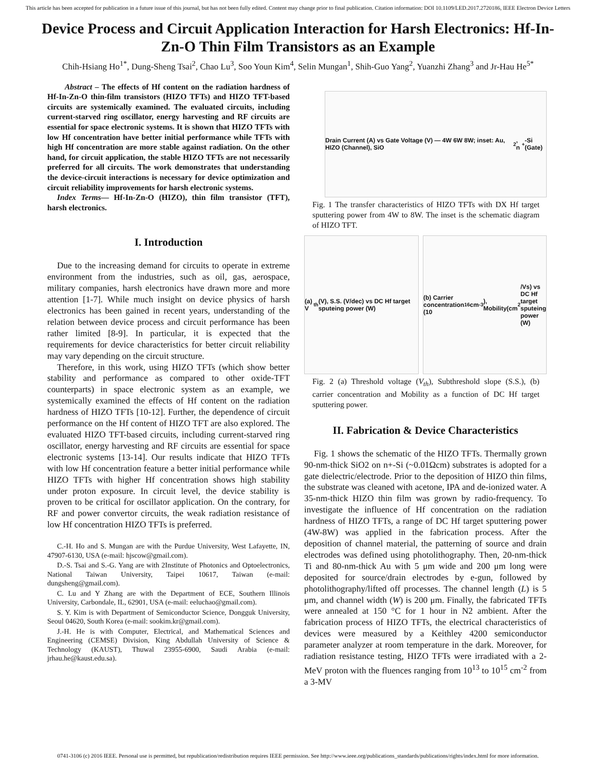This article has been accepted for publication in a future issue of this journal, but has not been fully edited. Content may change prior to final publication. Citation information: DOI 10.1109/LED.2017.2720186, IEEE Electron Device Letters
Device Process and Circuit Application Interaction for Harsh Electronics: Hf-In-Zn-O Thin Film Transistors as an Example
Chih-Hsiang Ho<sup>1*</sup>, Dung-Sheng Tsai<sup>2</sup>, Chao Lu<sup>3</sup>, Soo Youn Kim<sup>4</sup>, Selin Mungan<sup>1</sup>, Shih-Guo Yang<sup>2</sup>, Yuanzhi Zhang<sup>3</sup> and Jr-Hau He<sup>5*</sup>
Abstract – The effects of Hf content on the radiation hardness of Hf-In-Zn-O thin-film transistors (HIZO TFTs) and HIZO TFT-based circuits are systemically examined. The evaluated circuits, including current-starved ring oscillator, energy harvesting and RF circuits are essential for space electronic systems. It is shown that HIZO TFTs with low Hf concentration have better initial performance while TFTs with high Hf concentration are more stable against radiation. On the other hand, for circuit application, the stable HIZO TFTs are not necessarily preferred for all circuits. The work demonstrates that understanding the device-circuit interactions is necessary for device optimization and circuit reliability improvements for harsh electronic systems.
Index Terms— Hf-In-Zn-O (HIZO), thin film transistor (TFT), harsh electronics.
I. Introduction
Due to the increasing demand for circuits to operate in extreme environment from the industries, such as oil, gas, aerospace, military companies, harsh electronics have drawn more and more attention [1-7]. While much insight on device physics of harsh electronics has been gained in recent years, understanding of the relation between device process and circuit performance has been rather limited [8-9]. In particular, it is expected that the requirements for device characteristics for better circuit reliability may vary depending on the circuit structure.
Therefore, in this work, using HIZO TFTs (which show better stability and performance as compared to other oxide-TFT counterparts) in space electronic system as an example, we systemically examined the effects of Hf content on the radiation hardness of HIZO TFTs [10-12]. Further, the dependence of circuit performance on the Hf content of HIZO TFT are also explored. The evaluated HIZO TFT-based circuits, including current-starved ring oscillator, energy harvesting and RF circuits are essential for space electronic systems [13-14]. Our results indicate that HIZO TFTs with low Hf concentration feature a better initial performance while HIZO TFTs with higher Hf concentration shows high stability under proton exposure. In circuit level, the device stability is proven to be critical for oscillator application. On the contrary, for RF and power convertor circuits, the weak radiation resistance of low Hf concentration HIZO TFTs is preferred.
C.-H. Ho and S. Mungan are with the Purdue University, West Lafayette, IN, 47907-6130, USA (e-mail: hjscow@gmail.com).
D.-S. Tsai and S.-G. Yang are with 2Institute of Photonics and Optoelectronics, National Taiwan University, Taipei 10617, Taiwan (e-mail: dungsheng@gmail.com).
C. Lu and Y Zhang are with the Department of ECE, Southern Illinois University, Carbondale, IL, 62901, USA (e-mail: eeluchao@gmail.com).
S. Y. Kim is with Department of Semiconductor Science, Dongguk University, Seoul 04620, South Korea (e-mail: sookim.kr@gmail.com).
J.-H. He is with Computer, Electrical, and Mathematical Sciences and Engineering (CEMSE) Division, King Abdullah University of Science & Technology (KAUST), Thuwal 23955-6900, Saudi Arabia (e-mail: jrhau.he@kaust.edu.sa).
Drain Current (A) vs Gate Voltage (V) — 4W 6W 8W; inset: Au, HIZO (Channel), SiO<sub>2</sub>, n<sup>+</sup>-Si (Gate)
Fig. 1 The transfer characteristics of HIZO TFTs with DX Hf target sputtering power from 4W to 8W. The inset is the schematic diagram of HIZO TFT.
(a) V<sub>th</sub> (V), S.S. (V/dec) vs DC Hf target sputeing power (W)
(b) Carrier concentration (10<sup>16</sup> cm<sup>-3</sup>), Mobility(cm<sup>2</sup>/Vs) vs DC Hf target sputeing power (W)
Fig. 2 (a) Threshold voltage (V<sub>th</sub>), Subthreshold slope (S.S.), (b) carrier concentration and Mobility as a function of DC Hf target sputtering power.
II. Fabrication & Device Characteristics
Fig. 1 shows the schematic of the HIZO TFTs. Thermally grown 90-nm-thick SiO2 on n+-Si (~0.01Ωcm) substrates is adopted for a gate dielectric/electrode. Prior to the deposition of HIZO thin films, the substrate was cleaned with acetone, IPA and de-ionized water. A 35-nm-thick HIZO thin film was grown by radio-frequency. To investigate the influence of Hf concentration on the radiation hardness of HIZO TFTs, a range of DC Hf target sputtering power (4W-8W) was applied in the fabrication process. After the deposition of channel material, the patterning of source and drain electrodes was defined using photolithography. Then, 20-nm-thick Ti and 80-nm-thick Au with 5 μm wide and 200 μm long were deposited for source/drain electrodes by e-gun, followed by photolithography/lifted off processes. The channel length (L) is 5 μm, and channel width (W) is 200 μm. Finally, the fabricated TFTs were annealed at 150 °C for 1 hour in N2 ambient. After the fabrication process of HIZO TFTs, the electrical characteristics of devices were measured by a Keithley 4200 semiconductor parameter analyzer at room temperature in the dark. Moreover, for radiation resistance testing, HIZO TFTs were irradiated with a 2-MeV proton with the fluences ranging from 10<sup>13</sup> to 10<sup>15</sup> cm<sup>-2</sup> from a 3-MV
0741-3106 (c) 2016 IEEE. Personal use is permitted, but republication/redistribution requires IEEE permission. See http://www.ieee.org/publications_standards/publications/rights/index.html for more information.